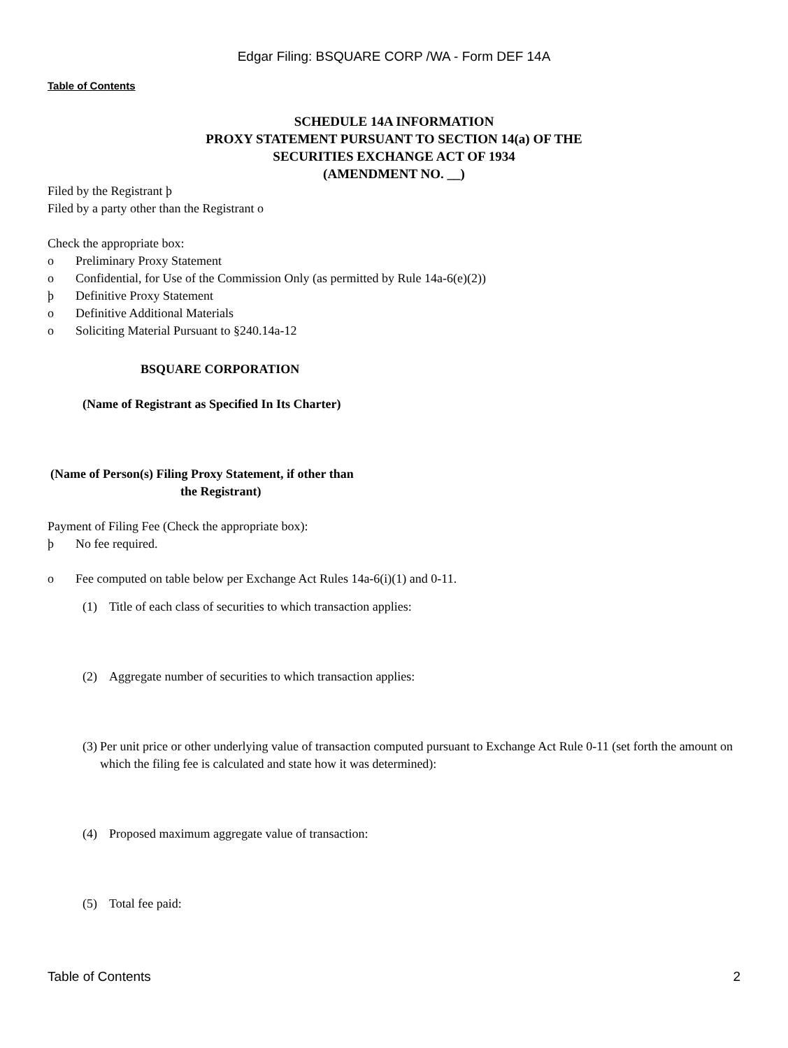Edgar Filing: BSQUARE CORP /WA - Form DEF 14A
Table of Contents
SCHEDULE 14A INFORMATION
PROXY STATEMENT PURSUANT TO SECTION 14(a) OF THE
SECURITIES EXCHANGE ACT OF 1934
(AMENDMENT NO. __)
Filed by the Registrant þ
Filed by a party other than the Registrant o
Check the appropriate box:
o Preliminary Proxy Statement
o Confidential, for Use of the Commission Only (as permitted by Rule 14a-6(e)(2))
þ Definitive Proxy Statement
o Definitive Additional Materials
o Soliciting Material Pursuant to §240.14a-12
BSQUARE CORPORATION
(Name of Registrant as Specified In Its Charter)
(Name of Person(s) Filing Proxy Statement, if other than
the Registrant)
Payment of Filing Fee (Check the appropriate box):
þ No fee required.
o Fee computed on table below per Exchange Act Rules 14a-6(i)(1) and 0-11.
(1) Title of each class of securities to which transaction applies:
(2) Aggregate number of securities to which transaction applies:
(3) Per unit price or other underlying value of transaction computed pursuant to Exchange Act Rule 0-11 (set forth the amount on which the filing fee is calculated and state how it was determined):
(4) Proposed maximum aggregate value of transaction:
(5) Total fee paid:
Table of Contents 2